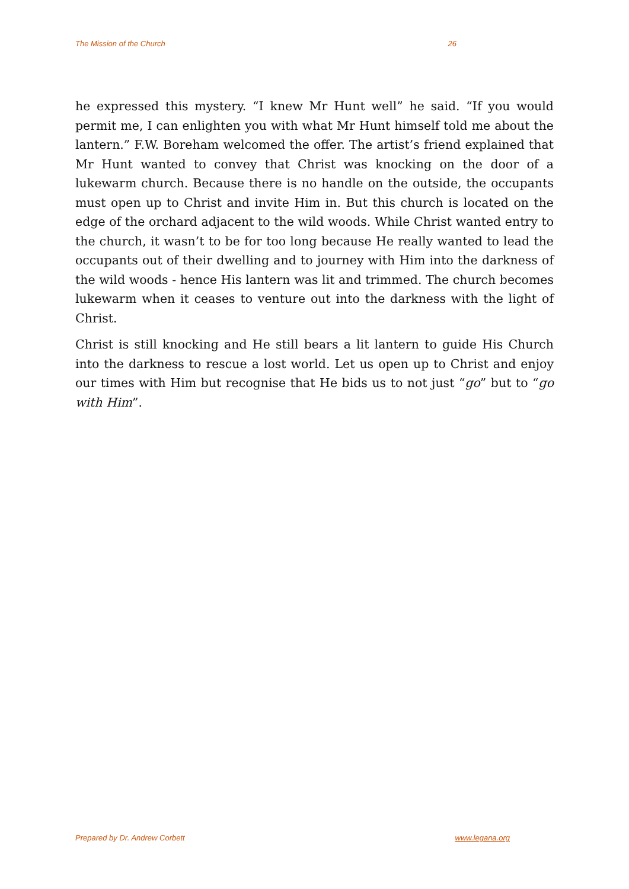The Mission of the Church 26
he expressed this mystery. “I knew Mr Hunt well” he said. “If you would permit me, I can enlighten you with what Mr Hunt himself told me about the lantern.” F.W. Boreham welcomed the offer. The artist’s friend explained that Mr Hunt wanted to convey that Christ was knocking on the door of a lukewarm church. Because there is no handle on the outside, the occupants must open up to Christ and invite Him in. But this church is located on the edge of the orchard adjacent to the wild woods. While Christ wanted entry to the church, it wasn’t to be for too long because He really wanted to lead the occupants out of their dwelling and to journey with Him into the darkness of the wild woods - hence His lantern was lit and trimmed. The church becomes lukewarm when it ceases to venture out into the darkness with the light of Christ.
Christ is still knocking and He still bears a lit lantern to guide His Church into the darkness to rescue a lost world. Let us open up to Christ and enjoy our times with Him but recognise that He bids us to not just “go” but to “go with Him”.
Prepared by Dr. Andrew Corbett www.legana.org